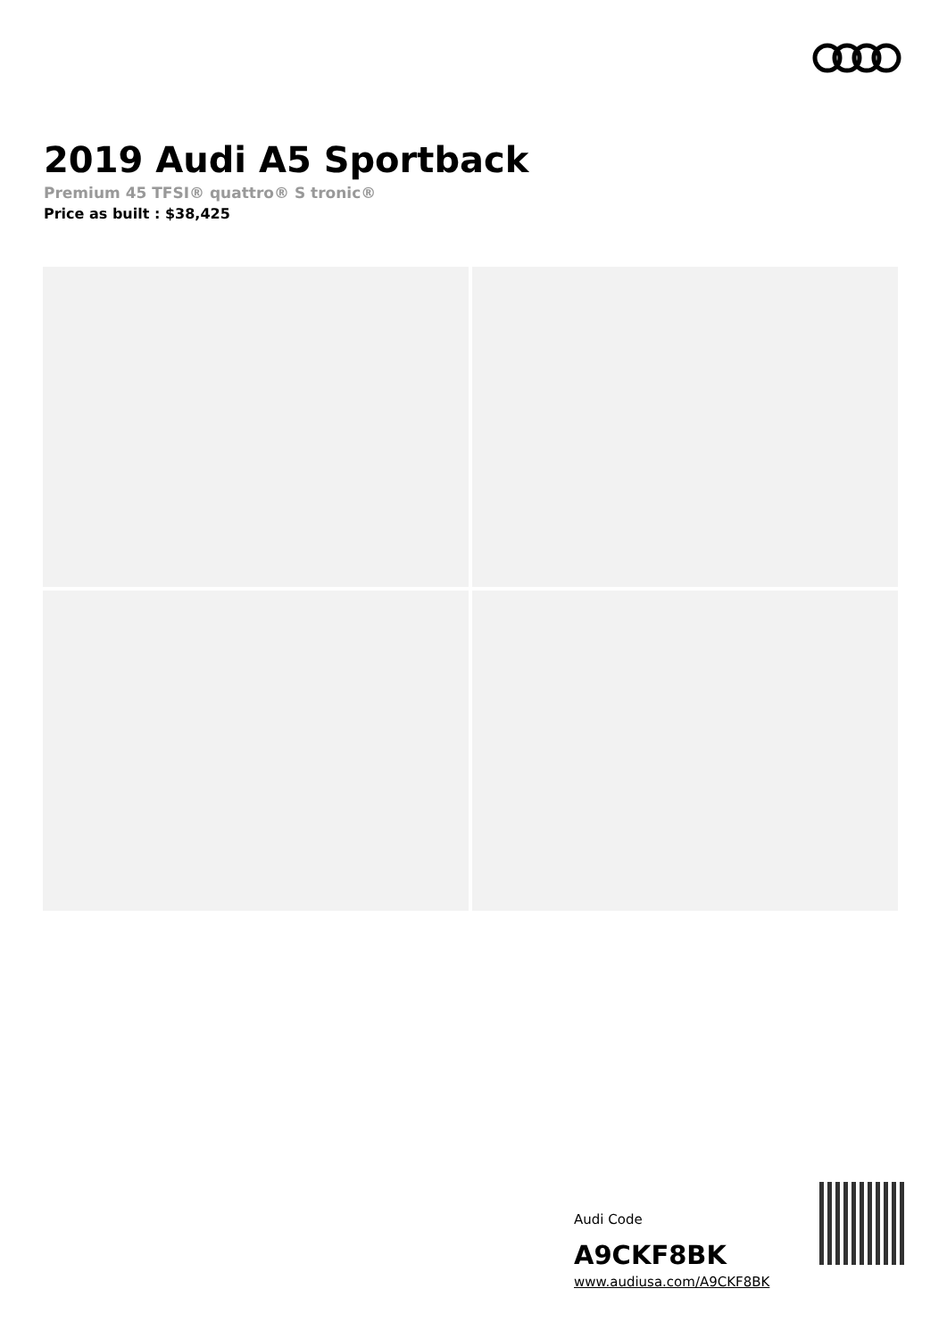2019 Audi A5 Sportback
Premium 45 TFSI® quattro® S tronic®
Price as built : $38,425
Audi Code
A9CKF8BK
www.audiusa.com/A9CKF8BK